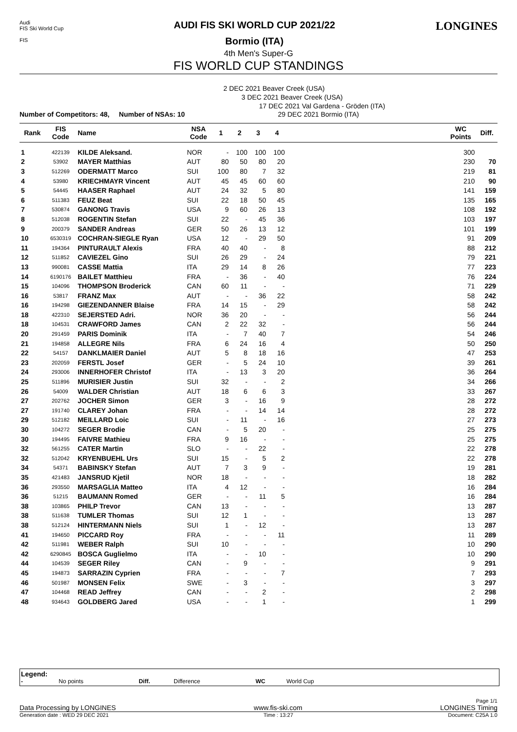Audi
FIS Ski World Cup
FIS
AUDI FIS SKI WORLD CUP 2021/22
Bormio (ITA)
LONGINES
4th Men's Super-G
FIS WORLD CUP STANDINGS
2 DEC 2021 Beaver Creek (USA)
3 DEC 2021 Beaver Creek (USA)
17 DEC 2021 Val Gardena - Gröden (ITA)
Number of Competitors: 48, Number of NSAs: 10 29 DEC 2021 Bormio (ITA)
| Rank | FIS Code | Name | NSA Code | 1 | 2 | 3 | 4 | | WC Points | Diff. |
| --- | --- | --- | --- | --- | --- | --- | --- | --- | --- | --- |
| 1 | 422139 | KILDE Aleksand. | NOR | - | 100 | 100 | 100 | | 300 | |
| 2 | 53902 | MAYER Matthias | AUT | 80 | 50 | 80 | 20 | | 230 | 70 |
| 3 | 512269 | ODERMATT Marco | SUI | 100 | 80 | 7 | 32 | | 219 | 81 |
| 4 | 53980 | KRIECHMAYR Vincent | AUT | 45 | 45 | 60 | 60 | | 210 | 90 |
| 5 | 54445 | HAASER Raphael | AUT | 24 | 32 | 5 | 80 | | 141 | 159 |
| 6 | 511383 | FEUZ Beat | SUI | 22 | 18 | 50 | 45 | | 135 | 165 |
| 7 | 530874 | GANONG Travis | USA | 9 | 60 | 26 | 13 | | 108 | 192 |
| 8 | 512038 | ROGENTIN Stefan | SUI | 22 | - | 45 | 36 | | 103 | 197 |
| 9 | 200379 | SANDER Andreas | GER | 50 | 26 | 13 | 12 | | 101 | 199 |
| 10 | 6530319 | COCHRAN-SIEGLE Ryan | USA | 12 | - | 29 | 50 | | 91 | 209 |
| 11 | 194364 | PINTURAULT Alexis | FRA | 40 | 40 | - | 8 | | 88 | 212 |
| 12 | 511852 | CAVIEZEL Gino | SUI | 26 | 29 | - | 24 | | 79 | 221 |
| 13 | 990081 | CASSE Mattia | ITA | 29 | 14 | 8 | 26 | | 77 | 223 |
| 14 | 6190176 | BAILET Matthieu | FRA | - | 36 | - | 40 | | 76 | 224 |
| 15 | 104096 | THOMPSON Broderick | CAN | 60 | 11 | - | - | | 71 | 229 |
| 16 | 53817 | FRANZ Max | AUT | - | - | 36 | 22 | | 58 | 242 |
| 16 | 194298 | GIEZENDANNER Blaise | FRA | 14 | 15 | - | 29 | | 58 | 242 |
| 18 | 422310 | SEJERSTED Adri. | NOR | 36 | 20 | - | - | | 56 | 244 |
| 18 | 104531 | CRAWFORD James | CAN | 2 | 22 | 32 | - | | 56 | 244 |
| 20 | 291459 | PARIS Dominik | ITA | - | 7 | 40 | 7 | | 54 | 246 |
| 21 | 194858 | ALLEGRE Nils | FRA | 6 | 24 | 16 | 4 | | 50 | 250 |
| 22 | 54157 | DANKLMAIER Daniel | AUT | 5 | 8 | 18 | 16 | | 47 | 253 |
| 23 | 202059 | FERSTL Josef | GER | - | 5 | 24 | 10 | | 39 | 261 |
| 24 | 293006 | INNERHOFER Christof | ITA | - | 13 | 3 | 20 | | 36 | 264 |
| 25 | 511896 | MURISIER Justin | SUI | 32 | - | - | 2 | | 34 | 266 |
| 26 | 54009 | WALDER Christian | AUT | 18 | 6 | 6 | 3 | | 33 | 267 |
| 27 | 202762 | JOCHER Simon | GER | 3 | - | 16 | 9 | | 28 | 272 |
| 27 | 191740 | CLAREY Johan | FRA | - | - | 14 | 14 | | 28 | 272 |
| 29 | 512182 | MEILLARD Loic | SUI | - | 11 | - | 16 | | 27 | 273 |
| 30 | 104272 | SEGER Brodie | CAN | - | 5 | 20 | - | | 25 | 275 |
| 30 | 194495 | FAIVRE Mathieu | FRA | 9 | 16 | - | - | | 25 | 275 |
| 32 | 561255 | CATER Martin | SLO | - | - | 22 | - | | 22 | 278 |
| 32 | 512042 | KRYENBUEHL Urs | SUI | 15 | - | 5 | 2 | | 22 | 278 |
| 34 | 54371 | BABINSKY Stefan | AUT | 7 | 3 | 9 | - | | 19 | 281 |
| 35 | 421483 | JANSRUD Kjetil | NOR | 18 | - | - | - | | 18 | 282 |
| 36 | 293550 | MARSAGLIA Matteo | ITA | 4 | 12 | - | - | | 16 | 284 |
| 36 | 51215 | BAUMANN Romed | GER | - | - | 11 | 5 | | 16 | 284 |
| 38 | 103865 | PHILP Trevor | CAN | 13 | - | - | - | | 13 | 287 |
| 38 | 511638 | TUMLER Thomas | SUI | 12 | 1 | - | - | | 13 | 287 |
| 38 | 512124 | HINTERMANN Niels | SUI | 1 | - | 12 | - | | 13 | 287 |
| 41 | 194650 | PICCARD Roy | FRA | - | - | - | 11 | | 11 | 289 |
| 42 | 511981 | WEBER Ralph | SUI | 10 | - | - | - | | 10 | 290 |
| 42 | 6290845 | BOSCA Guglielmo | ITA | - | - | 10 | - | | 10 | 290 |
| 44 | 104539 | SEGER Riley | CAN | - | 9 | - | - | | 9 | 291 |
| 45 | 194873 | SARRAZIN Cyprien | FRA | - | - | - | 7 | | 7 | 293 |
| 46 | 501987 | MONSEN Felix | SWE | - | 3 | - | - | | 3 | 297 |
| 47 | 104468 | READ Jeffrey | CAN | - | - | 2 | - | | 2 | 298 |
| 48 | 934643 | GOLDBERG Jared | USA | - | - | 1 | - | | 1 | 299 |
Legend:
- No points Diff. Difference WC World Cup
Page 1/1
Data Processing by LONGINES www.fis-ski.com LONGINES Timing
Generation date : WED 29 DEC 2021 Time : 13:27 Document: C25A 1.0